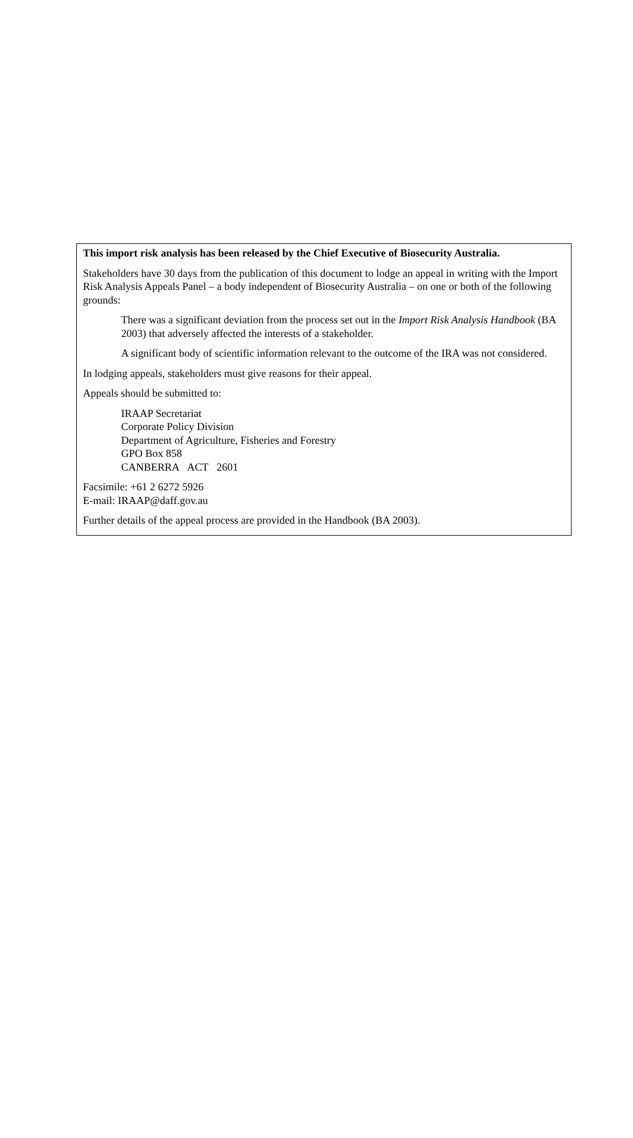This import risk analysis has been released by the Chief Executive of Biosecurity Australia.
Stakeholders have 30 days from the publication of this document to lodge an appeal in writing with the Import Risk Analysis Appeals Panel – a body independent of Biosecurity Australia – on one or both of the following grounds:
There was a significant deviation from the process set out in the Import Risk Analysis Handbook (BA 2003) that adversely affected the interests of a stakeholder.
A significant body of scientific information relevant to the outcome of the IRA was not considered.
In lodging appeals, stakeholders must give reasons for their appeal.
Appeals should be submitted to:
IRAAP Secretariat
Corporate Policy Division
Department of Agriculture, Fisheries and Forestry
GPO Box 858
CANBERRA ACT 2601
Facsimile: +61 2 6272 5926
E-mail: IRAAP@daff.gov.au
Further details of the appeal process are provided in the Handbook (BA 2003).